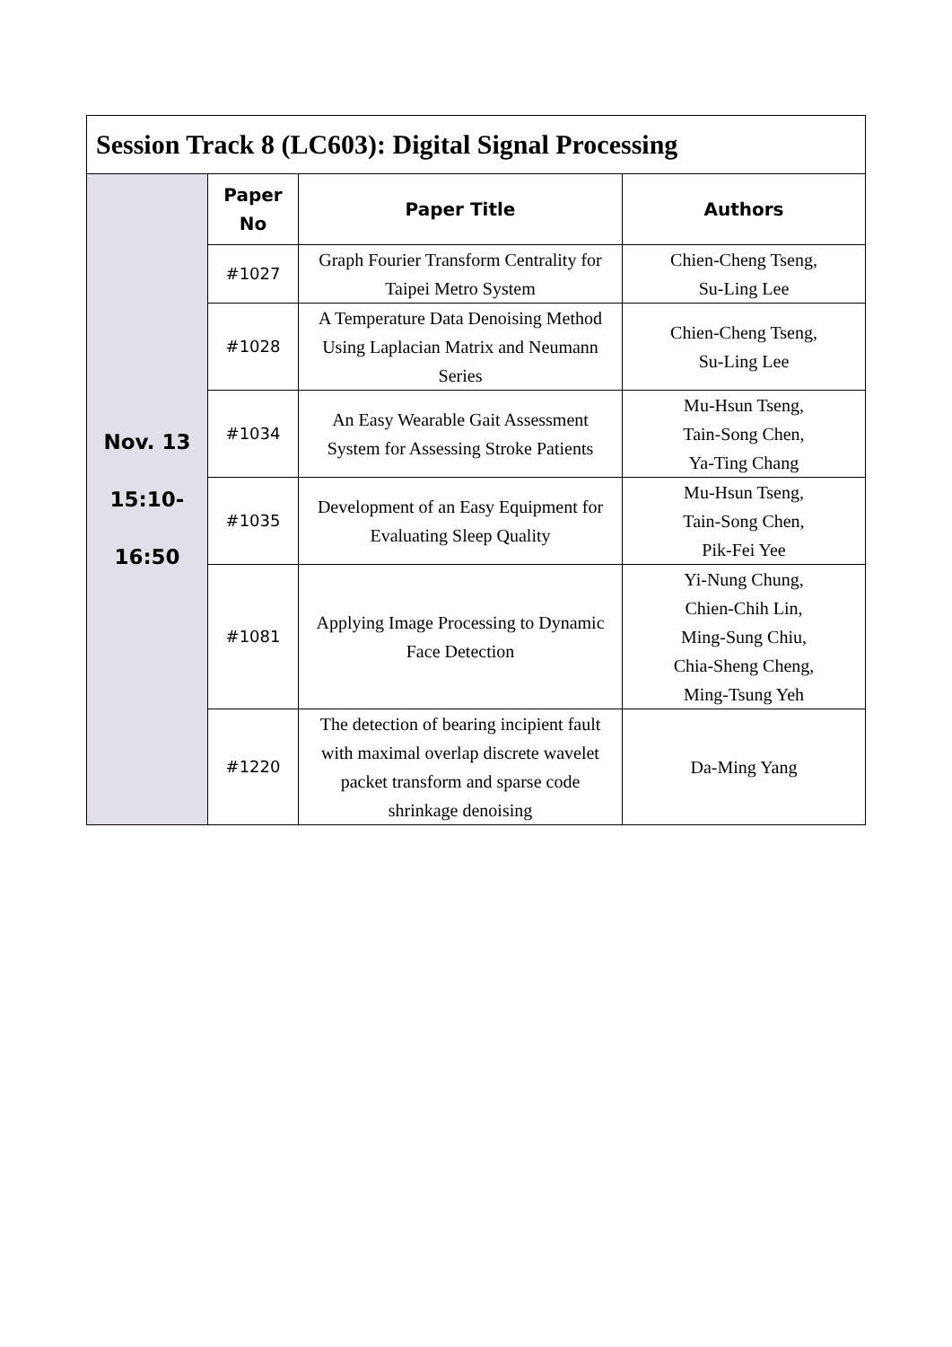| Session Track 8 (LC603): Digital Signal Processing | | | |
| Nov. 13 15:10- 16:50 | Paper No | Paper Title | Authors |
| | #1027 | Graph Fourier Transform Centrality for Taipei Metro System | Chien-Cheng Tseng, Su-Ling Lee |
| | #1028 | A Temperature Data Denoising Method Using Laplacian Matrix and Neumann Series | Chien-Cheng Tseng, Su-Ling Lee |
| | #1034 | An Easy Wearable Gait Assessment System for Assessing Stroke Patients | Mu-Hsun Tseng, Tain-Song Chen, Ya-Ting Chang |
| | #1035 | Development of an Easy Equipment for Evaluating Sleep Quality | Mu-Hsun Tseng, Tain-Song Chen, Pik-Fei Yee |
| | #1081 | Applying Image Processing to Dynamic Face Detection | Yi-Nung Chung, Chien-Chih Lin, Ming-Sung Chiu, Chia-Sheng Cheng, Ming-Tsung Yeh |
| | #1220 | The detection of bearing incipient fault with maximal overlap discrete wavelet packet transform and sparse code shrinkage denoising | Da-Ming Yang |